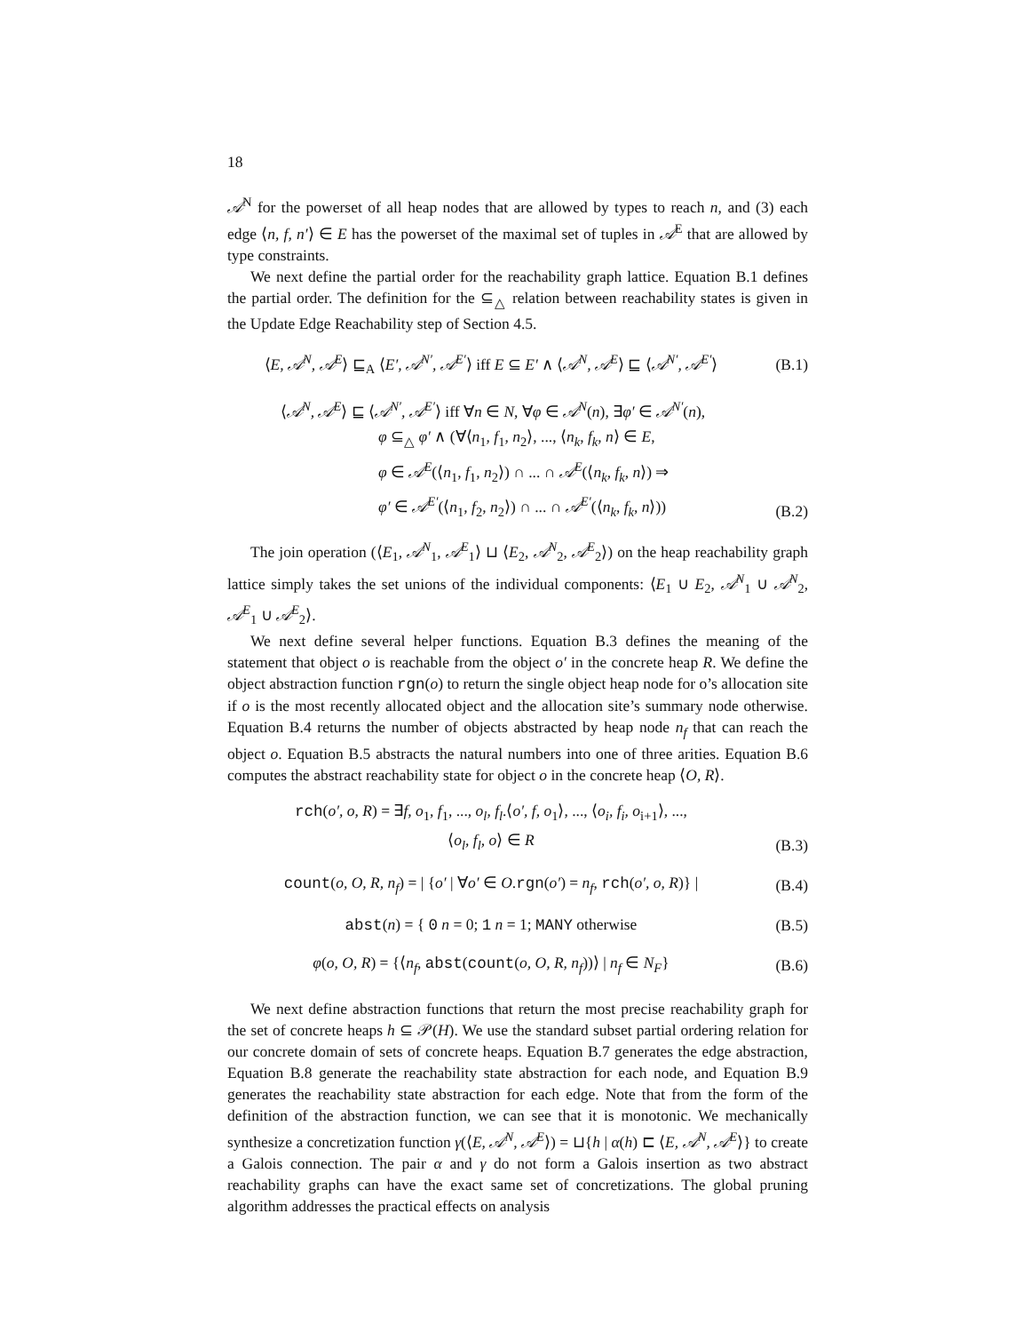18
𝒜<sup>N</sup> for the powerset of all heap nodes that are allowed by types to reach n, and (3) each edge ⟨n, f, n′⟩ ∈ E has the powerset of the maximal set of tuples in 𝒜<sup>E</sup> that are allowed by type constraints.
We next define the partial order for the reachability graph lattice. Equation B.1 defines the partial order. The definition for the ⊆<sub>△</sub> relation between reachability states is given in the Update Edge Reachability step of Section 4.5.
⟨E, 𝒜<sup>N</sup>, 𝒜<sup>E</sup>⟩ ⊑<sub>A</sub> ⟨E′, 𝒜<sup>N′</sup>, 𝒜<sup>E′</sup>⟩ iff E ⊆ E′ ∧ ⟨𝒜<sup>N</sup>, 𝒜<sup>E</sup>⟩ ⊑ ⟨𝒜<sup>N′</sup>, 𝒜<sup>E′</sup>⟩ (B.1)
⟨𝒜<sup>N</sup>, 𝒜<sup>E</sup>⟩ ⊑ ⟨𝒜<sup>N′</sup>, 𝒜<sup>E′</sup>⟩ iff ∀n ∈ N, ∀φ ∈ 𝒜<sup>N</sup>(n), ∃φ′ ∈ 𝒜<sup>N′</sup>(n),
φ ⊆<sub>△</sub> φ′ ∧ (∀⟨n<sub>1</sub>, f<sub>1</sub>, n<sub>2</sub>⟩, ..., ⟨n<sub>k</sub>, f<sub>k</sub>, n⟩ ∈ E,
φ ∈ 𝒜<sup>E</sup>(⟨n<sub>1</sub>, f<sub>1</sub>, n<sub>2</sub>⟩) ∩ ... ∩ 𝒜<sup>E</sup>(⟨n<sub>k</sub>, f<sub>k</sub>, n⟩) ⇒
φ′ ∈ 𝒜<sup>E′</sup>(⟨n<sub>1</sub>, f<sub>2</sub>, n<sub>2</sub>⟩) ∩ ... ∩ 𝒜<sup>E′</sup>(⟨n<sub>k</sub>, f<sub>k</sub>, n⟩)) (B.2)
The join operation (⟨E<sub>1</sub>, 𝒜<sup>N</sup><sub>1</sub>, 𝒜<sup>E</sup><sub>1</sub>⟩ ⊔ ⟨E<sub>2</sub>, 𝒜<sup>N</sup><sub>2</sub>, 𝒜<sup>E</sup><sub>2</sub>⟩) on the heap reachability graph lattice simply takes the set unions of the individual components: ⟨E<sub>1</sub> ∪ E<sub>2</sub>, 𝒜<sup>N</sup><sub>1</sub> ∪ 𝒜<sup>N</sup><sub>2</sub>, 𝒜<sup>E</sup><sub>1</sub> ∪ 𝒜<sup>E</sup><sub>2</sub>⟩.
We next define several helper functions. Equation B.3 defines the meaning of the statement that object o is reachable from the object o′ in the concrete heap R. We define the object abstraction function rgn(o) to return the single object heap node for o’s allocation site if o is the most recently allocated object and the allocation site’s summary node otherwise. Equation B.4 returns the number of objects abstracted by heap node n<sub>f</sub> that can reach the object o. Equation B.5 abstracts the natural numbers into one of three arities. Equation B.6 computes the abstract reachability state for object o in the concrete heap ⟨O, R⟩.
rch(o′, o, R) = ∃f, o<sub>1</sub>, f<sub>1</sub>, ..., o<sub>l</sub>, f<sub>l</sub>.⟨o′, f, o<sub>1</sub>⟩, ..., ⟨o<sub>i</sub>, f<sub>i</sub>, o<sub>i+1</sub>⟩, ...,
⟨o<sub>l</sub>, f<sub>l</sub>, o⟩ ∈ R (B.3)
count(o, O, R, n<sub>f</sub>) = | {o′ | ∀o′ ∈ O.rgn(o′) = n<sub>f</sub>, rch(o′, o, R)} | (B.4)
abst(n) = { 0 n = 0; 1 n = 1; MANY otherwise (B.5)
φ(o, O, R) = {⟨n<sub>f</sub>, abst(count(o, O, R, n<sub>f</sub>))⟩ | n<sub>f</sub> ∈ N<sub>F</sub>} (B.6)
We next define abstraction functions that return the most precise reachability graph for the set of concrete heaps h ⊆ 𝒫(H). We use the standard subset partial ordering relation for our concrete domain of sets of concrete heaps. Equation B.7 generates the edge abstraction, Equation B.8 generate the reachability state abstraction for each node, and Equation B.9 generates the reachability state abstraction for each edge. Note that from the form of the definition of the abstraction function, we can see that it is monotonic. We mechanically synthesize a concretization function γ(⟨E, 𝒜<sup>N</sup>, 𝒜<sup>E</sup>⟩) = ⊔{h | α(h) ⊏ ⟨E, 𝒜<sup>N</sup>, 𝒜<sup>E</sup>⟩} to create a Galois connection. The pair α and γ do not form a Galois insertion as two abstract reachability graphs can have the exact same set of concretizations. The global pruning algorithm addresses the practical effects on analysis